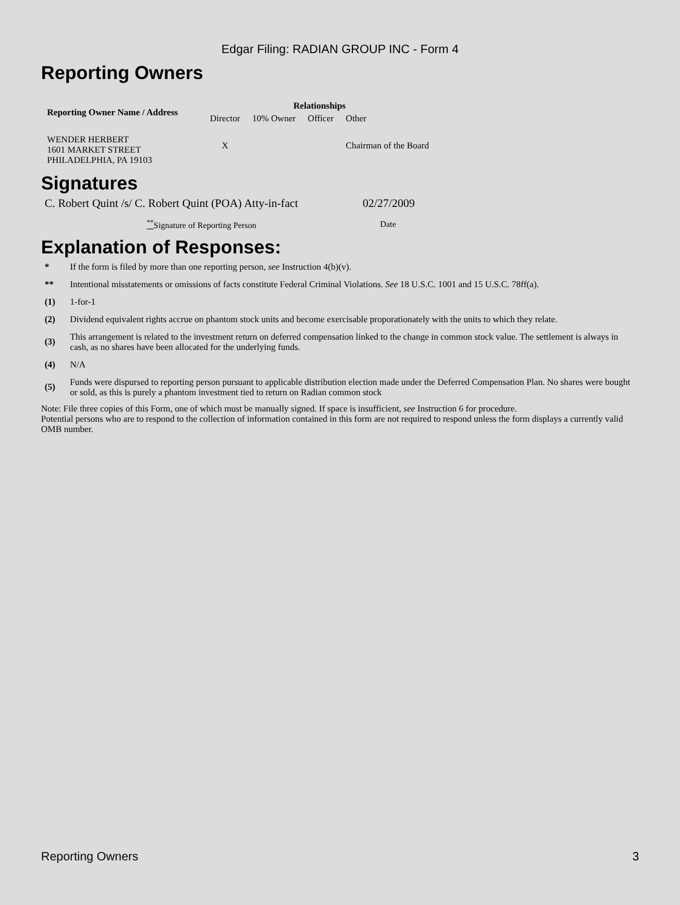Edgar Filing: RADIAN GROUP INC - Form 4
Reporting Owners
| Reporting Owner Name / Address | Relationships | | | |
| --- | --- | --- | --- | --- |
| | Director | 10% Owner | Officer | Other |
| WENDER HERBERT 1601 MARKET STREET PHILADELPHIA, PA 19103 | X | | | Chairman of the Board |
Signatures
| C. Robert Quint /s/ C. Robert Quint (POA) Atty-in-fact | 02/27/2009 |
| <sup>**</sup> Signature of Reporting Person | Date |
Explanation of Responses:
| * | If the form is filed by more than one reporting person, see Instruction 4(b)(v). |
| ** | Intentional misstatements or omissions of facts constitute Federal Criminal Violations. See 18 U.S.C. 1001 and 15 U.S.C. 78ff(a). |
| (1) | 1-for-1 |
| (2) | Dividend equivalent rights accrue on phantom stock units and become exercisable proporationately with the units to which they relate. |
| (3) | This arrangement is related to the investment return on deferred compensation linked to the change in common stock value. The settlement is always in cash, as no shares have been allocated for the underlying funds. |
| (4) | N/A |
| (5) | Funds were dispursed to reporting person pursuant to applicable distribution election made under the Deferred Compensation Plan. No shares were bought or sold, as this is purely a phantom investment tied to return on Radian common stock |
Note: File three copies of this Form, one of which must be manually signed. If space is insufficient, see Instruction 6 for procedure.
Potential persons who are to respond to the collection of information contained in this form are not required to respond unless the form displays a currently valid OMB number.
Reporting Owners 3